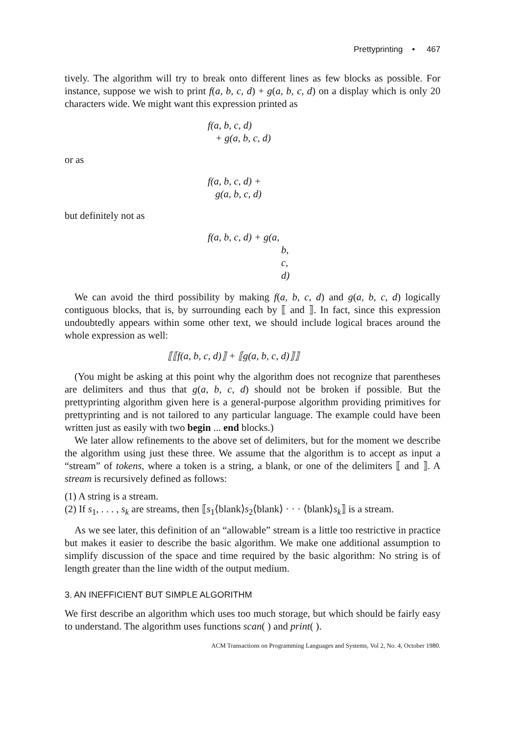Prettyprinting • 467
tively. The algorithm will try to break onto different lines as few blocks as possible. For instance, suppose we wish to print f(a, b, c, d) + g(a, b, c, d) on a display which is only 20 characters wide. We might want this expression printed as
f(a, b, c, d)
+ g(a, b, c, d)
or as
f(a, b, c, d) +
g(a, b, c, d)
but definitely not as
f(a, b, c, d) + g(a,
b,
c,
d)
We can avoid the third possibility by making f(a, b, c, d) and g(a, b, c, d) logically contiguous blocks, that is, by surrounding each by ⟦ and ⟧. In fact, since this expression undoubtedly appears within some other text, we should include logical braces around the whole expression as well:
⟦⟦f(a, b, c, d)⟧ + ⟦g(a, b, c, d)⟧⟧
(You might be asking at this point why the algorithm does not recognize that parentheses are delimiters and thus that g(a, b, c, d) should not be broken if possible. But the prettyprinting algorithm given here is a general-purpose algorithm providing primitives for prettyprinting and is not tailored to any particular language. The example could have been written just as easily with two begin ... end blocks.)
We later allow refinements to the above set of delimiters, but for the moment we describe the algorithm using just these three. We assume that the algorithm is to accept as input a “stream” of tokens, where a token is a string, a blank, or one of the delimiters ⟦ and ⟧. A stream is recursively defined as follows:
(1) A string is a stream.
(2) If s<sub>1</sub>, . . . , s<sub>k</sub> are streams, then ⟦s<sub>1</sub>⟨blank⟩s<sub>2</sub>⟨blank⟩ · · · ⟨blank⟩s<sub>k</sub>⟧ is a stream.
As we see later, this definition of an “allowable” stream is a little too restrictive in practice but makes it easier to describe the basic algorithm. We make one additional assumption to simplify discussion of the space and time required by the basic algorithm: No string is of length greater than the line width of the output medium.
3. AN INEFFICIENT BUT SIMPLE ALGORITHM
We first describe an algorithm which uses too much storage, but which should be fairly easy to understand. The algorithm uses functions scan( ) and print( ).
ACM Transactions on Programming Languages and Systems, Vol 2, No. 4, October 1980.